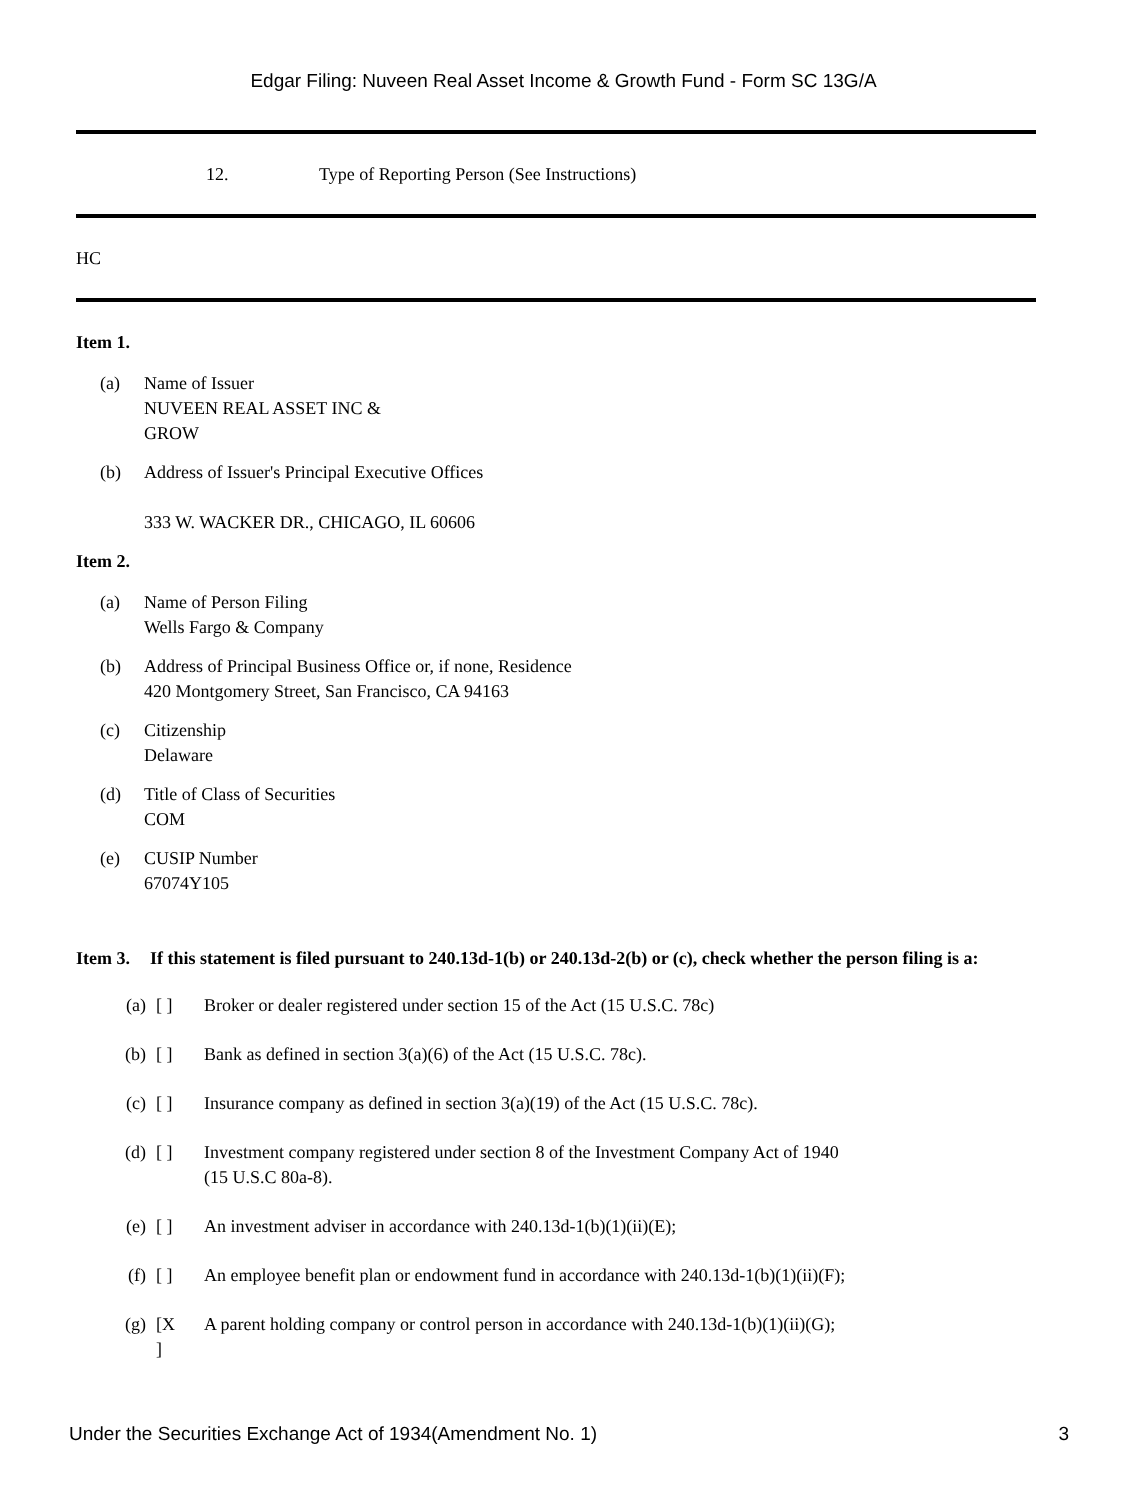Edgar Filing: Nuveen Real Asset Income & Growth Fund - Form SC 13G/A
12. Type of Reporting Person (See Instructions)
HC
Item 1.
(a) Name of Issuer
NUVEEN REAL ASSET INC &
GROW
(b) Address of Issuer's Principal Executive Offices
333 W. WACKER DR., CHICAGO, IL 60606
Item 2.
(a) Name of Person Filing
Wells Fargo & Company
(b) Address of Principal Business Office or, if none, Residence
420 Montgomery Street, San Francisco, CA 94163
(c) Citizenship
Delaware
(d) Title of Class of Securities
COM
(e) CUSIP Number
67074Y105
Item 3. If this statement is filed pursuant to 240.13d-1(b) or 240.13d-2(b) or (c), check whether the person filing is a:
(a) [ ] Broker or dealer registered under section 15 of the Act (15 U.S.C. 78c)
(b) [ ] Bank as defined in section 3(a)(6) of the Act (15 U.S.C. 78c).
(c) [ ] Insurance company as defined in section 3(a)(19) of the Act (15 U.S.C. 78c).
(d) [ ] Investment company registered under section 8 of the Investment Company Act of 1940
(15 U.S.C 80a-8).
(e) [ ] An investment adviser in accordance with 240.13d-1(b)(1)(ii)(E);
(f) [ ] An employee benefit plan or endowment fund in accordance with 240.13d-1(b)(1)(ii)(F);
(g) [X
] A parent holding company or control person in accordance with 240.13d-1(b)(1)(ii)(G);
Under the Securities Exchange Act of 1934(Amendment No. 1) 3